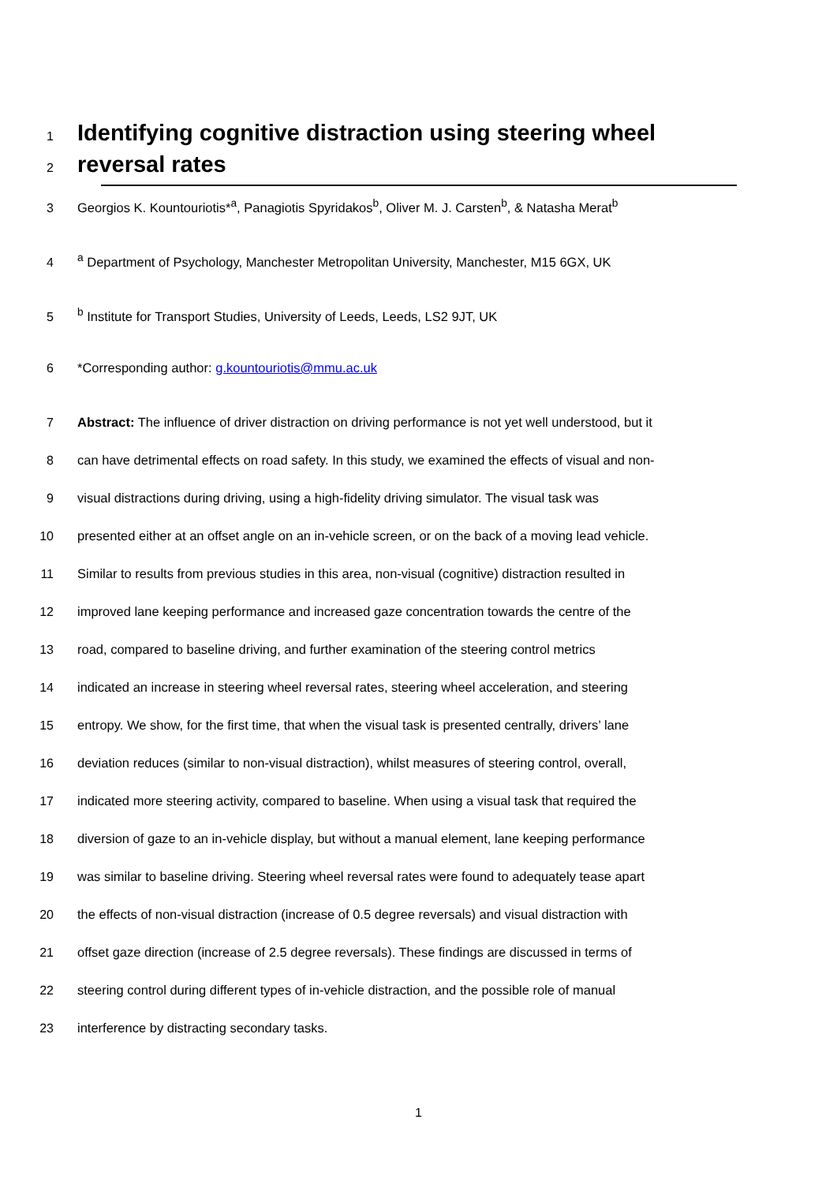1
Identifying cognitive distraction using steering wheel
2
reversal rates
3 Georgios K. Kountouriotis*<sup>a</sup>, Panagiotis Spyridakos<sup>b</sup>, Oliver M. J. Carsten<sup>b</sup>, & Natasha Merat<sup>b</sup>
4 <sup>a</sup> Department of Psychology, Manchester Metropolitan University, Manchester, M15 6GX, UK
5 <sup>b</sup> Institute for Transport Studies, University of Leeds, Leeds, LS2 9JT, UK
6 *Corresponding author: g.kountouriotis@mmu.ac.uk
7 Abstract: The influence of driver distraction on driving performance is not yet well understood, but it
8 can have detrimental effects on road safety. In this study, we examined the effects of visual and non-
9 visual distractions during driving, using a high-fidelity driving simulator. The visual task was
10 presented either at an offset angle on an in-vehicle screen, or on the back of a moving lead vehicle.
11 Similar to results from previous studies in this area, non-visual (cognitive) distraction resulted in
12 improved lane keeping performance and increased gaze concentration towards the centre of the
13 road, compared to baseline driving, and further examination of the steering control metrics
14 indicated an increase in steering wheel reversal rates, steering wheel acceleration, and steering
15 entropy. We show, for the first time, that when the visual task is presented centrally, drivers’ lane
16 deviation reduces (similar to non-visual distraction), whilst measures of steering control, overall,
17 indicated more steering activity, compared to baseline. When using a visual task that required the
18 diversion of gaze to an in-vehicle display, but without a manual element, lane keeping performance
19 was similar to baseline driving. Steering wheel reversal rates were found to adequately tease apart
20 the effects of non-visual distraction (increase of 0.5 degree reversals) and visual distraction with
21 offset gaze direction (increase of 2.5 degree reversals). These findings are discussed in terms of
22 steering control during different types of in-vehicle distraction, and the possible role of manual
23 interference by distracting secondary tasks.
1